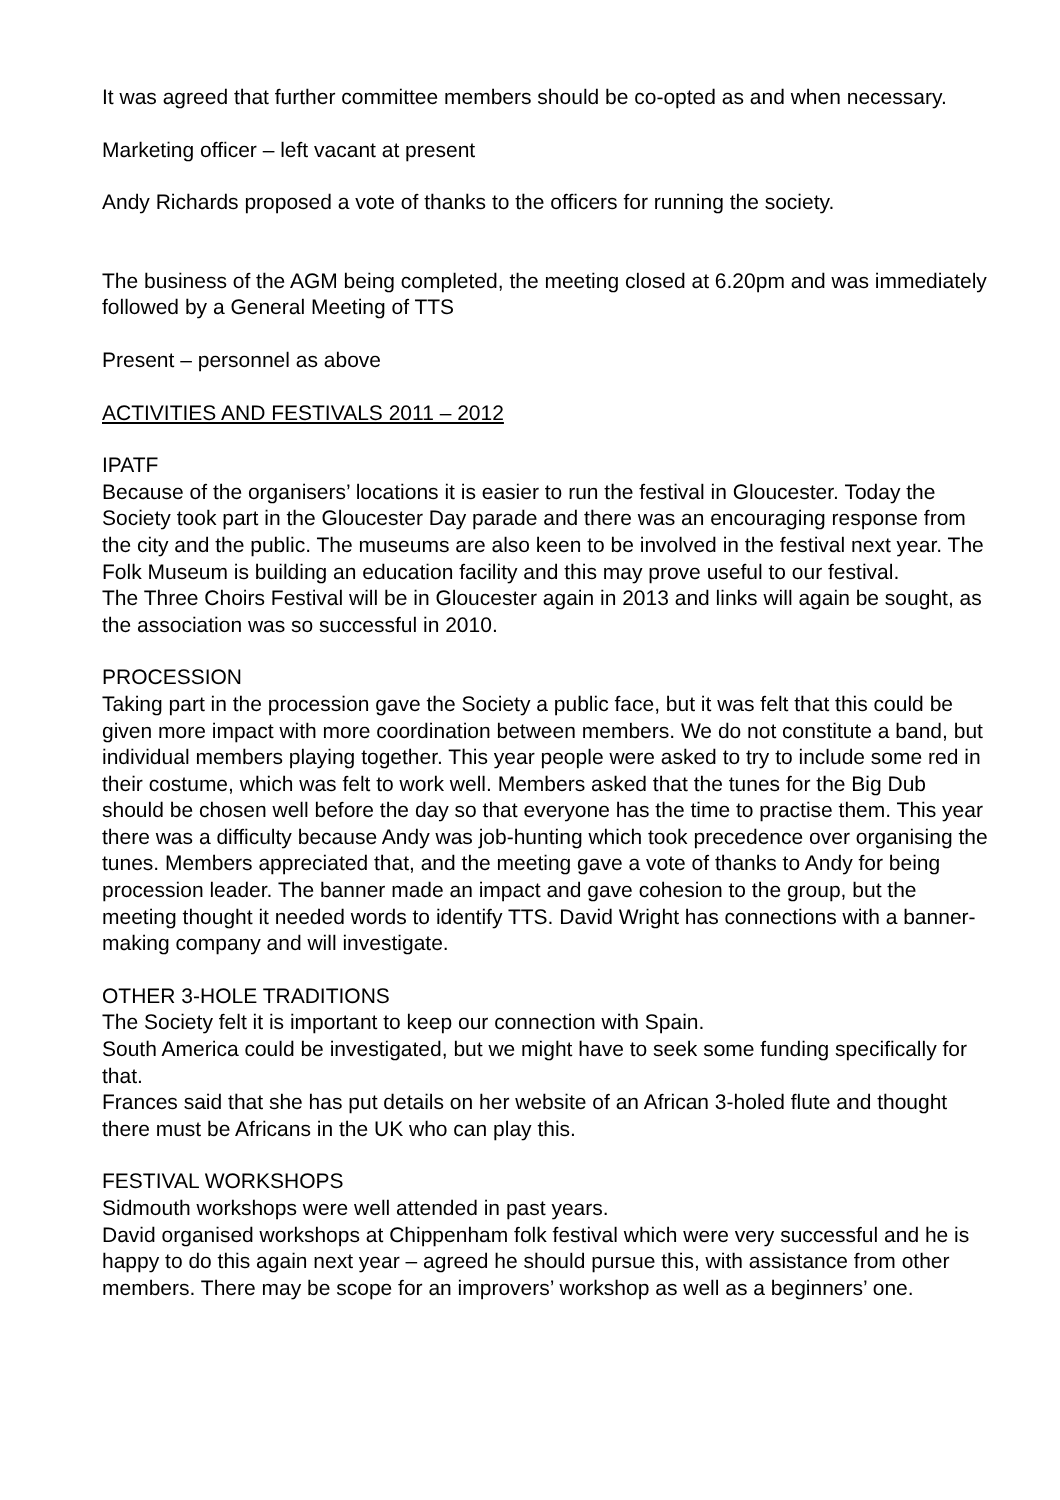It was agreed that further committee members should be co-opted as and when necessary.
Marketing officer – left vacant at present
Andy Richards proposed a vote of thanks to the officers for running the society.
The business of the AGM being completed, the meeting closed at 6.20pm and was immediately followed by a General Meeting of TTS
Present – personnel as above
ACTIVITIES AND FESTIVALS 2011 – 2012
IPATF
Because of the organisers’ locations it is easier to run the festival in Gloucester. Today the Society took part in the Gloucester Day parade and there was an encouraging response from the city and the public. The museums are also keen to be involved in the festival next year. The Folk Museum is building an education facility and this may prove useful to our festival.
The Three Choirs Festival will be in Gloucester again in 2013 and links will again be sought, as the association was so successful in 2010.
PROCESSION
Taking part in the procession gave the Society a public face, but it was felt that this could be given more impact with more coordination between members. We do not constitute a band, but individual members playing together. This year people were asked to try to include some red in their costume, which was felt to work well. Members asked that the tunes for the Big Dub should be chosen well before the day so that everyone has the time to practise them. This year there was a difficulty because Andy was job-hunting which took precedence over organising the tunes. Members appreciated that, and the meeting gave a vote of thanks to Andy for being procession leader. The banner made an impact and gave cohesion to the group, but the meeting thought it needed words to identify TTS. David Wright has connections with a banner-making company and will investigate.
OTHER 3-HOLE TRADITIONS
The Society felt it is important to keep our connection with Spain.
South America could be investigated, but we might have to seek some funding specifically for that.
Frances said that she has put details on her website of an African 3-holed flute and thought there must be Africans in the UK who can play this.
FESTIVAL WORKSHOPS
Sidmouth workshops were well attended in past years.
David organised workshops at Chippenham folk festival which were very successful and he is happy to do this again next year – agreed he should pursue this, with assistance from other members. There may be scope for an improvers’ workshop as well as a beginners’ one.